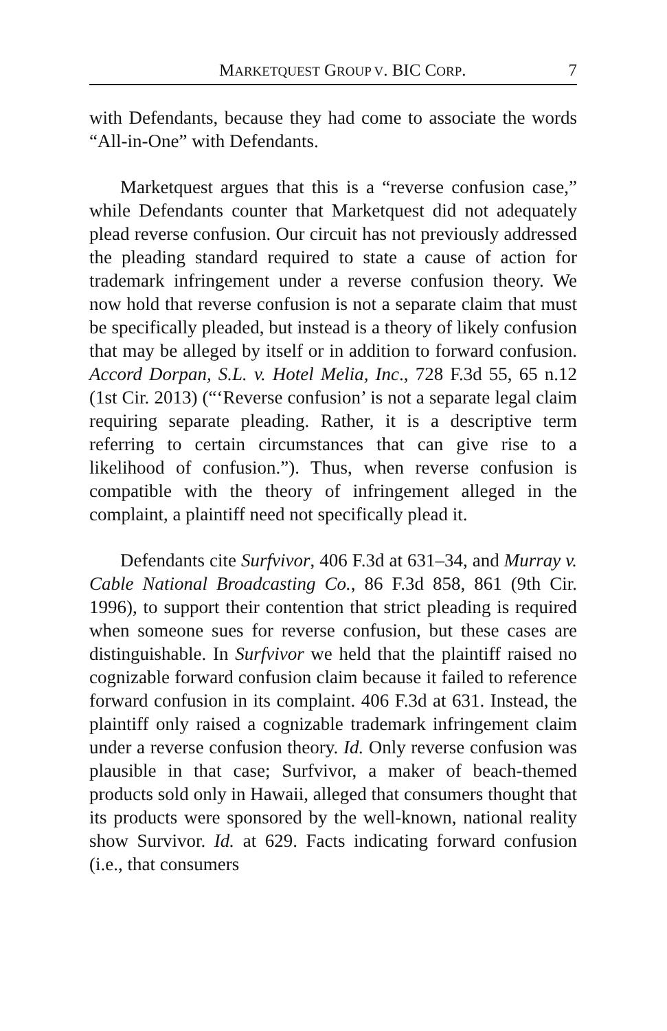MARKETQUEST GROUP V. BIC CORP. 7
with Defendants, because they had come to associate the words “All-in-One” with Defendants.
Marketquest argues that this is a “reverse confusion case,” while Defendants counter that Marketquest did not adequately plead reverse confusion. Our circuit has not previously addressed the pleading standard required to state a cause of action for trademark infringement under a reverse confusion theory. We now hold that reverse confusion is not a separate claim that must be specifically pleaded, but instead is a theory of likely confusion that may be alleged by itself or in addition to forward confusion. Accord Dorpan, S.L. v. Hotel Melia, Inc., 728 F.3d 55, 65 n.12 (1st Cir. 2013) (“‘Reverse confusion’ is not a separate legal claim requiring separate pleading. Rather, it is a descriptive term referring to certain circumstances that can give rise to a likelihood of confusion.”). Thus, when reverse confusion is compatible with the theory of infringement alleged in the complaint, a plaintiff need not specifically plead it.
Defendants cite Surfvivor, 406 F.3d at 631–34, and Murray v. Cable National Broadcasting Co., 86 F.3d 858, 861 (9th Cir. 1996), to support their contention that strict pleading is required when someone sues for reverse confusion, but these cases are distinguishable. In Surfvivor we held that the plaintiff raised no cognizable forward confusion claim because it failed to reference forward confusion in its complaint. 406 F.3d at 631. Instead, the plaintiff only raised a cognizable trademark infringement claim under a reverse confusion theory. Id. Only reverse confusion was plausible in that case; Surfvivor, a maker of beach-themed products sold only in Hawaii, alleged that consumers thought that its products were sponsored by the well-known, national reality show Survivor. Id. at 629. Facts indicating forward confusion (i.e., that consumers